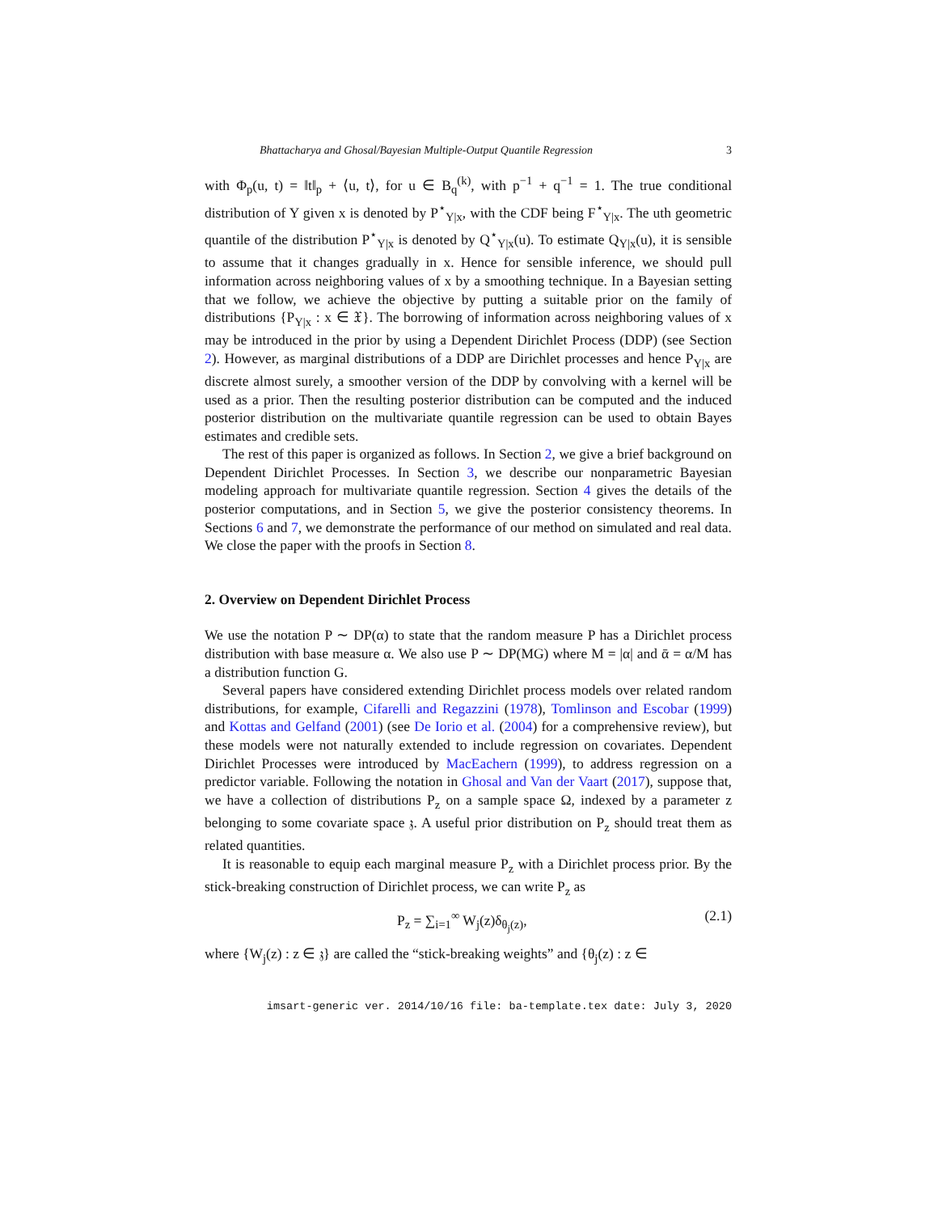Bhattacharya and Ghosal/Bayesian Multiple-Output Quantile Regression 3
with Φ<sub>p</sub>(u, t) = ‖t‖<sub>p</sub> + ⟨u, t⟩, for u ∈ B<sub>q</sub><sup>(k)</sup>, with p<sup>−1</sup> + q<sup>−1</sup> = 1. The true conditional distribution of Y given x is denoted by P<sup>⋆</sup><sub>Y|x</sub>, with the CDF being F<sup>⋆</sup><sub>Y|x</sub>. The uth geometric quantile of the distribution P<sup>⋆</sup><sub>Y|x</sub> is denoted by Q<sup>⋆</sup><sub>Y|x</sub>(u). To estimate Q<sub>Y|x</sub>(u), it is sensible to assume that it changes gradually in x. Hence for sensible inference, we should pull information across neighboring values of x by a smoothing technique. In a Bayesian setting that we follow, we achieve the objective by putting a suitable prior on the family of distributions {P<sub>Y|x</sub> : x ∈ 𝔛}. The borrowing of information across neighboring values of x may be introduced in the prior by using a Dependent Dirichlet Process (DDP) (see Section 2). However, as marginal distributions of a DDP are Dirichlet processes and hence P<sub>Y|x</sub> are discrete almost surely, a smoother version of the DDP by convolving with a kernel will be used as a prior. Then the resulting posterior distribution can be computed and the induced posterior distribution on the multivariate quantile regression can be used to obtain Bayes estimates and credible sets.
The rest of this paper is organized as follows. In Section 2, we give a brief background on Dependent Dirichlet Processes. In Section 3, we describe our nonparametric Bayesian modeling approach for multivariate quantile regression. Section 4 gives the details of the posterior computations, and in Section 5, we give the posterior consistency theorems. In Sections 6 and 7, we demonstrate the performance of our method on simulated and real data. We close the paper with the proofs in Section 8.
2. Overview on Dependent Dirichlet Process
We use the notation P ∼ DP(α) to state that the random measure P has a Dirichlet process distribution with base measure α. We also use P ∼ DP(MG) where M = |α| and ᾱ = α/M has a distribution function G.
Several papers have considered extending Dirichlet process models over related random distributions, for example, Cifarelli and Regazzini (1978), Tomlinson and Escobar (1999) and Kottas and Gelfand (2001) (see De Iorio et al. (2004) for a comprehensive review), but these models were not naturally extended to include regression on covariates. Dependent Dirichlet Processes were introduced by MacEachern (1999), to address regression on a predictor variable. Following the notation in Ghosal and Van der Vaart (2017), suppose that, we have a collection of distributions P<sub>z</sub> on a sample space Ω, indexed by a parameter z belonging to some covariate space 𝔷. A useful prior distribution on P<sub>z</sub> should treat them as related quantities.
It is reasonable to equip each marginal measure P<sub>z</sub> with a Dirichlet process prior. By the stick-breaking construction of Dirichlet process, we can write P<sub>z</sub> as
P<sub>z</sub> = ∑<sub>i=1</sub><sup>∞</sup> W<sub>j</sub>(z)δ<sub>θ<sub>j</sub>(z)</sub>, (2.1)
where {W<sub>j</sub>(z) : z ∈ 𝔷} are called the “stick-breaking weights” and {θ<sub>j</sub>(z) : z ∈
imsart-generic ver. 2014/10/16 file: ba-template.tex date: July 3, 2020